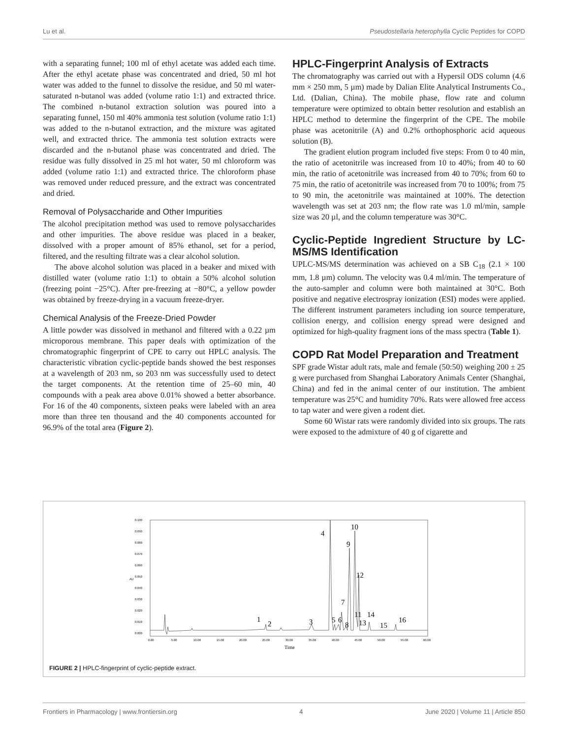Lu et al. Pseudostellaria heterophylla Cyclic Peptides for COPD
with a separating funnel; 100 ml of ethyl acetate was added each time. After the ethyl acetate phase was concentrated and dried, 50 ml hot water was added to the funnel to dissolve the residue, and 50 ml water-saturated n-butanol was added (volume ratio 1:1) and extracted thrice. The combined n-butanol extraction solution was poured into a separating funnel, 150 ml 40% ammonia test solution (volume ratio 1:1) was added to the n-butanol extraction, and the mixture was agitated well, and extracted thrice. The ammonia test solution extracts were discarded and the n-butanol phase was concentrated and dried. The residue was fully dissolved in 25 ml hot water, 50 ml chloroform was added (volume ratio 1:1) and extracted thrice. The chloroform phase was removed under reduced pressure, and the extract was concentrated and dried.
Removal of Polysaccharide and Other Impurities
The alcohol precipitation method was used to remove polysaccharides and other impurities. The above residue was placed in a beaker, dissolved with a proper amount of 85% ethanol, set for a period, filtered, and the resulting filtrate was a clear alcohol solution.
The above alcohol solution was placed in a beaker and mixed with distilled water (volume ratio 1:1) to obtain a 50% alcohol solution (freezing point −25°C). After pre-freezing at −80°C, a yellow powder was obtained by freeze-drying in a vacuum freeze-dryer.
Chemical Analysis of the Freeze-Dried Powder
A little powder was dissolved in methanol and filtered with a 0.22 µm microporous membrane. This paper deals with optimization of the chromatographic fingerprint of CPE to carry out HPLC analysis. The characteristic vibration cyclic-peptide bands showed the best responses at a wavelength of 203 nm, so 203 nm was successfully used to detect the target components. At the retention time of 25–60 min, 40 compounds with a peak area above 0.01% showed a better absorbance. For 16 of the 40 components, sixteen peaks were labeled with an area more than three ten thousand and the 40 components accounted for 96.9% of the total area (Figure 2).
HPLC-Fingerprint Analysis of Extracts
The chromatography was carried out with a Hypersil ODS column (4.6 mm × 250 mm, 5 µm) made by Dalian Elite Analytical Instruments Co., Ltd. (Dalian, China). The mobile phase, flow rate and column temperature were optimized to obtain better resolution and establish an HPLC method to determine the fingerprint of the CPE. The mobile phase was acetonitrile (A) and 0.2% orthophosphoric acid aqueous solution (B).
The gradient elution program included five steps: From 0 to 40 min, the ratio of acetonitrile was increased from 10 to 40%; from 40 to 60 min, the ratio of acetonitrile was increased from 40 to 70%; from 60 to 75 min, the ratio of acetonitrile was increased from 70 to 100%; from 75 to 90 min, the acetonitrile was maintained at 100%. The detection wavelength was set at 203 nm; the flow rate was 1.0 ml/min, sample size was 20 µl, and the column temperature was 30°C.
Cyclic-Peptide Ingredient Structure by LC-MS/MS Identification
UPLC-MS/MS determination was achieved on a SB C<sub>18</sub> (2.1 × 100 mm, 1.8 µm) column. The velocity was 0.4 ml/min. The temperature of the auto-sampler and column were both maintained at 30°C. Both positive and negative electrospray ionization (ESI) modes were applied. The different instrument parameters including ion source temperature, collision energy, and collision energy spread were designed and optimized for high-quality fragment ions of the mass spectra (Table 1).
COPD Rat Model Preparation and Treatment
SPF grade Wistar adult rats, male and female (50:50) weighing 200 ± 25 g were purchased from Shanghai Laboratory Animals Center (Shanghai, China) and fed in the animal center of our institution. The ambient temperature was 25°C and humidity 70%. Rats were allowed free access to tap water and were given a rodent diet.
Some 60 Wistar rats were randomly divided into six groups. The rats were exposed to the admixture of 40 g of cigarette and
0.100
0.090
0.080
0.070
0.060
0.050
0.040
0.030
0.020
0.010
0.000
AU
0.00
5.00
10.00
15.00
20.00
25.00
30.00
35.00
40.00
45.00
50.00
55.00
60.00
Time
4
10
9
12
7
11
14
1
2
3
5
6
8
13
15
16
FIGURE 2 | HPLC-fingerprint of cyclic-peptide extract.
Frontiers in Pharmacology | www.frontiersin.org 4 June 2020 | Volume 11 | Article 850